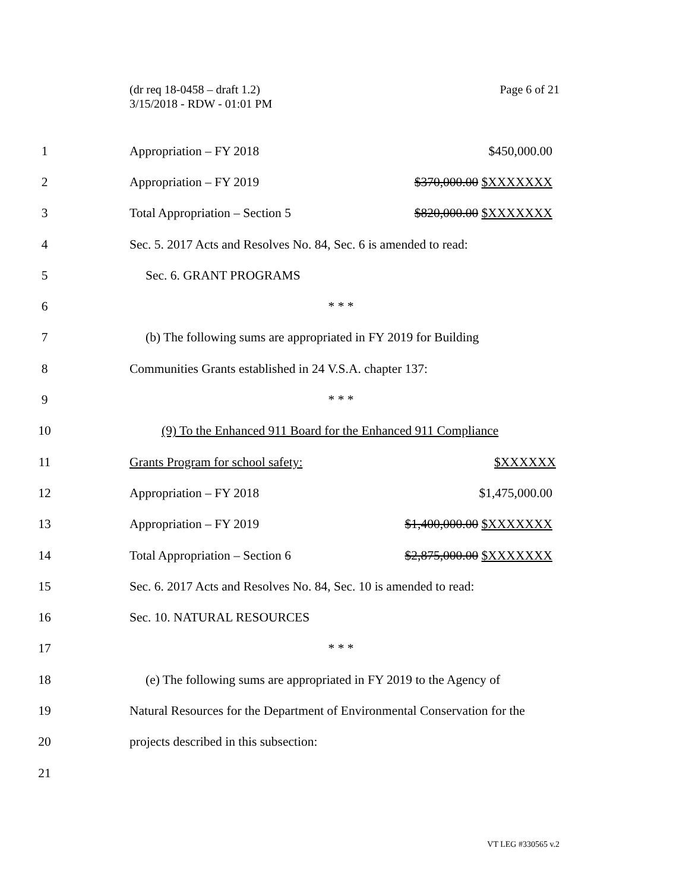Page 6 of 21 (dr req 18-0458 – draft 1.2)
3/15/2018 - RDW - 01:01 PM
1 Appropriation – FY 2018 $450,000.00
2 Appropriation – FY 2019 $370,000.00 $XXXXXXX
3 Total Appropriation – Section 5 $820,000.00 $XXXXXXX
4 Sec. 5. 2017 Acts and Resolves No. 84, Sec. 6 is amended to read:
5 Sec. 6. GRANT PROGRAMS
6 * * *
7 (b) The following sums are appropriated in FY 2019 for Building
8 Communities Grants established in 24 V.S.A. chapter 137:
9 * * *
10 (9) To the Enhanced 911 Board for the Enhanced 911 Compliance
11 Grants Program for school safety: $XXXXXX
12 Appropriation – FY 2018 $1,475,000.00
13 Appropriation – FY 2019 $1,400,000.00 $XXXXXXX
14 Total Appropriation – Section 6 $2,875,000.00 $XXXXXXX
15 Sec. 6. 2017 Acts and Resolves No. 84, Sec. 10 is amended to read:
16 Sec. 10. NATURAL RESOURCES
17 * * *
18 (e) The following sums are appropriated in FY 2019 to the Agency of
19 Natural Resources for the Department of Environmental Conservation for the
20 projects described in this subsection:
21
VT LEG #330565 v.2